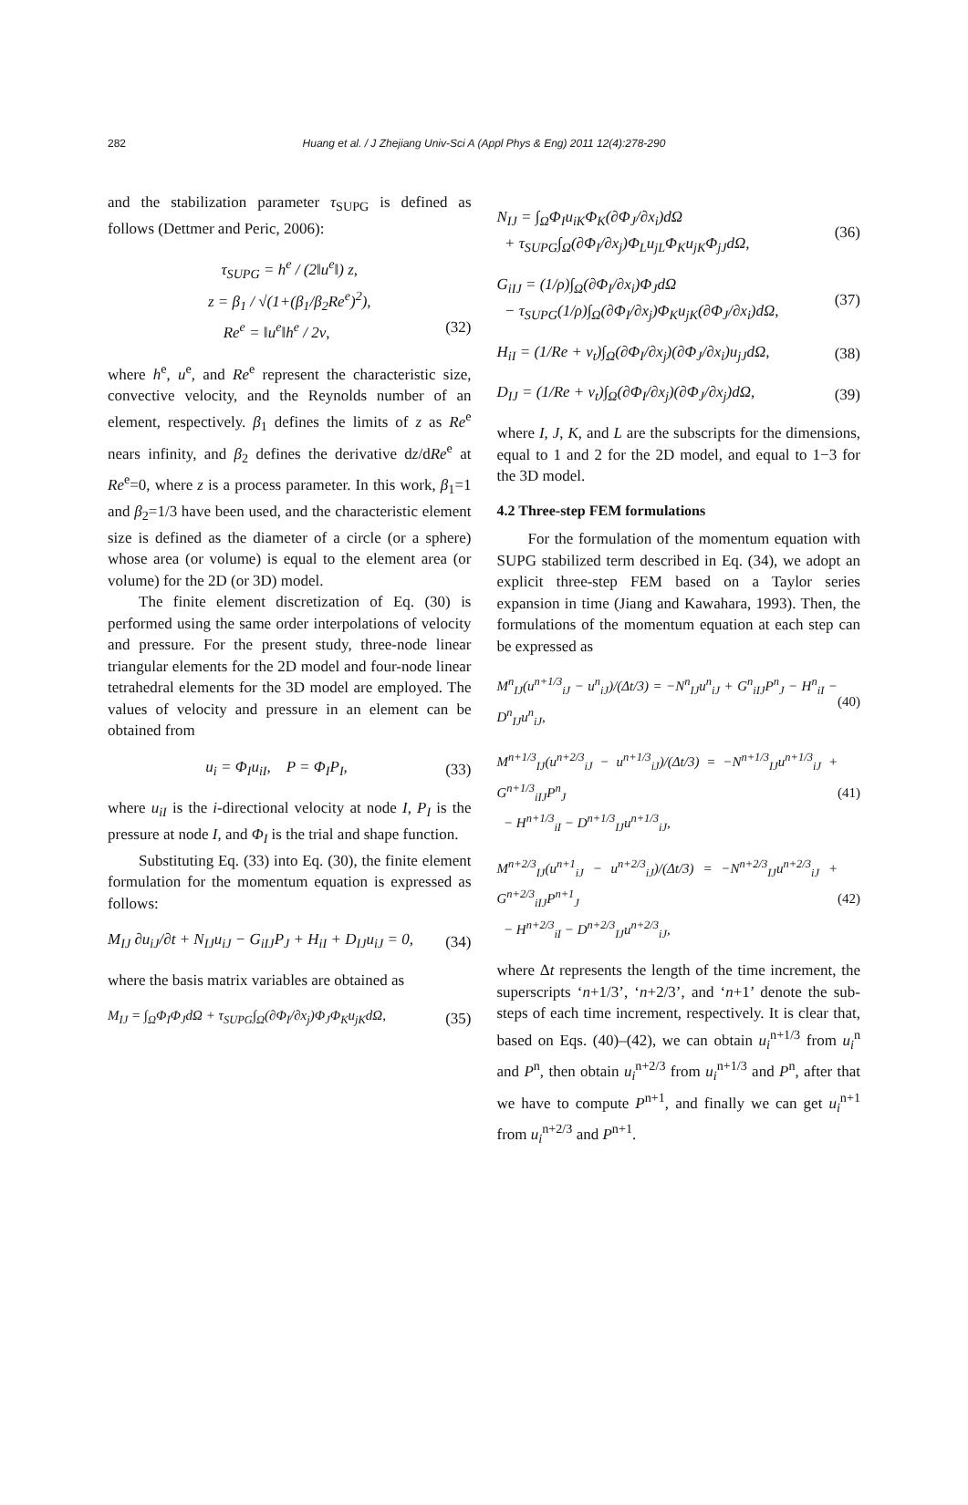282
Huang et al. / J Zhejiang Univ-Sci A (Appl Phys & Eng) 2011 12(4):278-290
and the stabilization parameter τ<sub>SUPG</sub> is defined as follows (Dettmer and Peric, 2006):
τ<sub>SUPG</sub> = h<sup>e</sup> / (2‖u<sup>e</sup>‖) z,
z = β<sub>1</sub> / √(1+(β<sub>1</sub>/β<sub>2</sub>Re<sup>e</sup>)<sup>2</sup>),
Re<sup>e</sup> = ‖u<sup>e</sup>‖h<sup>e</sup> / 2ν, (32)
where h<sup>e</sup>, u<sup>e</sup>, and Re<sup>e</sup> represent the characteristic size, convective velocity, and the Reynolds number of an element, respectively. β<sub>1</sub> defines the limits of z as Re<sup>e</sup> nears infinity, and β<sub>2</sub> defines the derivative dz/dRe<sup>e</sup> at Re<sup>e</sup>=0, where z is a process parameter. In this work, β<sub>1</sub>=1 and β<sub>2</sub>=1/3 have been used, and the characteristic element size is defined as the diameter of a circle (or a sphere) whose area (or volume) is equal to the element area (or volume) for the 2D (or 3D) model.
The finite element discretization of Eq. (30) is performed using the same order interpolations of velocity and pressure. For the present study, three-node linear triangular elements for the 2D model and four-node linear tetrahedral elements for the 3D model are employed. The values of velocity and pressure in an element can be obtained from
u<sub>i</sub> = Φ<sub>I</sub>u<sub>iI</sub>, P = Φ<sub>I</sub>P<sub>I</sub>, (33)
where u<sub>iI</sub> is the i-directional velocity at node I, P<sub>I</sub> is the pressure at node I, and Φ<sub>I</sub> is the trial and shape function.
Substituting Eq. (33) into Eq. (30), the finite element formulation for the momentum equation is expressed as follows:
M<sub>IJ</sub> ∂u<sub>iJ</sub>/∂t + N<sub>IJ</sub>u<sub>iJ</sub> − G<sub>iIJ</sub>P<sub>J</sub> + H<sub>iI</sub> + D<sub>IJ</sub>u<sub>iJ</sub> = 0, (34)
where the basis matrix variables are obtained as
M<sub>IJ</sub> = ∫<sub>Ω</sub>Φ<sub>I</sub>Φ<sub>J</sub>dΩ + τ<sub>SUPG</sub>∫<sub>Ω</sub>(∂Φ<sub>I</sub>/∂x<sub>j</sub>)Φ<sub>J</sub>Φ<sub>K</sub>u<sub>jK</sub>dΩ, (35)
N<sub>IJ</sub> = ∫<sub>Ω</sub>Φ<sub>I</sub>u<sub>iK</sub>Φ<sub>K</sub>(∂Φ<sub>J</sub>/∂x<sub>i</sub>)dΩ
+ τ<sub>SUPG</sub>∫<sub>Ω</sub>(∂Φ<sub>I</sub>/∂x<sub>j</sub>)Φ<sub>L</sub>u<sub>jL</sub>Φ<sub>K</sub>u<sub>jK</sub>Φ<sub>jJ</sub>dΩ, (36)
G<sub>iIJ</sub> = (1/ρ)∫<sub>Ω</sub>(∂Φ<sub>I</sub>/∂x<sub>i</sub>)Φ<sub>J</sub>dΩ
− τ<sub>SUPG</sub>(1/ρ)∫<sub>Ω</sub>(∂Φ<sub>I</sub>/∂x<sub>j</sub>)Φ<sub>K</sub>u<sub>jK</sub>(∂Φ<sub>J</sub>/∂x<sub>i</sub>)dΩ, (37)
H<sub>iI</sub> = (1/Re + ν<sub>t</sub>)∫<sub>Ω</sub>(∂Φ<sub>I</sub>/∂x<sub>j</sub>)(∂Φ<sub>J</sub>/∂x<sub>i</sub>)u<sub>jJ</sub>dΩ, (38)
D<sub>IJ</sub> = (1/Re + ν<sub>t</sub>)∫<sub>Ω</sub>(∂Φ<sub>I</sub>/∂x<sub>j</sub>)(∂Φ<sub>J</sub>/∂x<sub>j</sub>)dΩ, (39)
where I, J, K, and L are the subscripts for the dimensions, equal to 1 and 2 for the 2D model, and equal to 1−3 for the 3D model.
4.2 Three-step FEM formulations
For the formulation of the momentum equation with SUPG stabilized term described in Eq. (34), we adopt an explicit three-step FEM based on a Taylor series expansion in time (Jiang and Kawahara, 1993). Then, the formulations of the momentum equation at each step can be expressed as
M<sup>n</sup><sub>IJ</sub>(u<sup>n+1/3</sup><sub>iJ</sub> − u<sup>n</sup><sub>iJ</sub>)/(Δt/3) = −N<sup>n</sup><sub>IJ</sub>u<sup>n</sup><sub>iJ</sub> + G<sup>n</sup><sub>iIJ</sub>P<sup>n</sup><sub>J</sub> − H<sup>n</sup><sub>iI</sub> − D<sup>n</sup><sub>IJ</sub>u<sup>n</sup><sub>iJ</sub>, (40)
M<sup>n+1/3</sup><sub>IJ</sub>(u<sup>n+2/3</sup><sub>iJ</sub> − u<sup>n+1/3</sup><sub>iJ</sub>)/(Δt/3) = −N<sup>n+1/3</sup><sub>IJ</sub>u<sup>n+1/3</sup><sub>iJ</sub> + G<sup>n+1/3</sup><sub>iIJ</sub>P<sup>n</sup><sub>J</sub>
− H<sup>n+1/3</sup><sub>iI</sub> − D<sup>n+1/3</sup><sub>IJ</sub>u<sup>n+1/3</sup><sub>iJ</sub>, (41)
M<sup>n+2/3</sup><sub>IJ</sub>(u<sup>n+1</sup><sub>iJ</sub> − u<sup>n+2/3</sup><sub>iJ</sub>)/(Δt/3) = −N<sup>n+2/3</sup><sub>IJ</sub>u<sup>n+2/3</sup><sub>iJ</sub> + G<sup>n+2/3</sup><sub>iIJ</sub>P<sup>n+1</sup><sub>J</sub>
− H<sup>n+2/3</sup><sub>iI</sub> − D<sup>n+2/3</sup><sub>IJ</sub>u<sup>n+2/3</sup><sub>iJ</sub>, (42)
where Δt represents the length of the time increment, the superscripts ‘n+1/3’, ‘n+2/3’, and ‘n+1’ denote the sub-steps of each time increment, respectively. It is clear that, based on Eqs. (40)–(42), we can obtain u<sub>i</sub><sup>n+1/3</sup> from u<sub>i</sub><sup>n</sup> and P<sup>n</sup>, then obtain u<sub>i</sub><sup>n+2/3</sup> from u<sub>i</sub><sup>n+1/3</sup> and P<sup>n</sup>, after that we have to compute P<sup>n+1</sup>, and finally we can get u<sub>i</sub><sup>n+1</sup> from u<sub>i</sub><sup>n+2/3</sup> and P<sup>n+1</sup>.